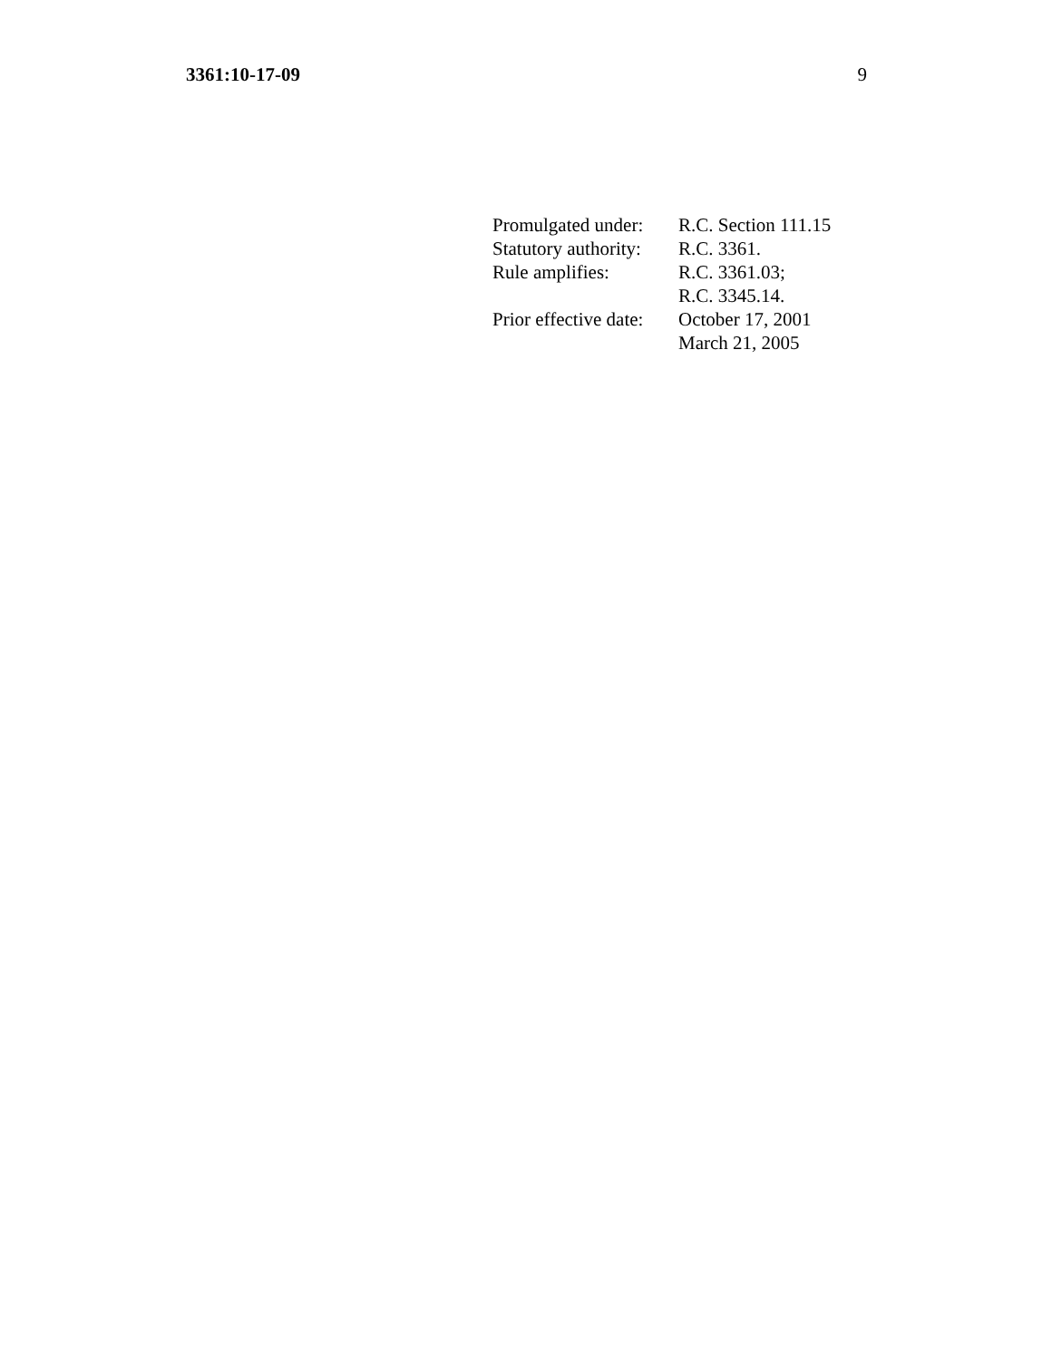3361:10-17-09 9
| Promulgated under: | R.C. Section 111.15 |
| Statutory authority: | R.C. 3361. |
| Rule amplifies: | R.C. 3361.03; R.C. 3345.14. |
| Prior effective date: | October 17, 2001 March 21, 2005 |